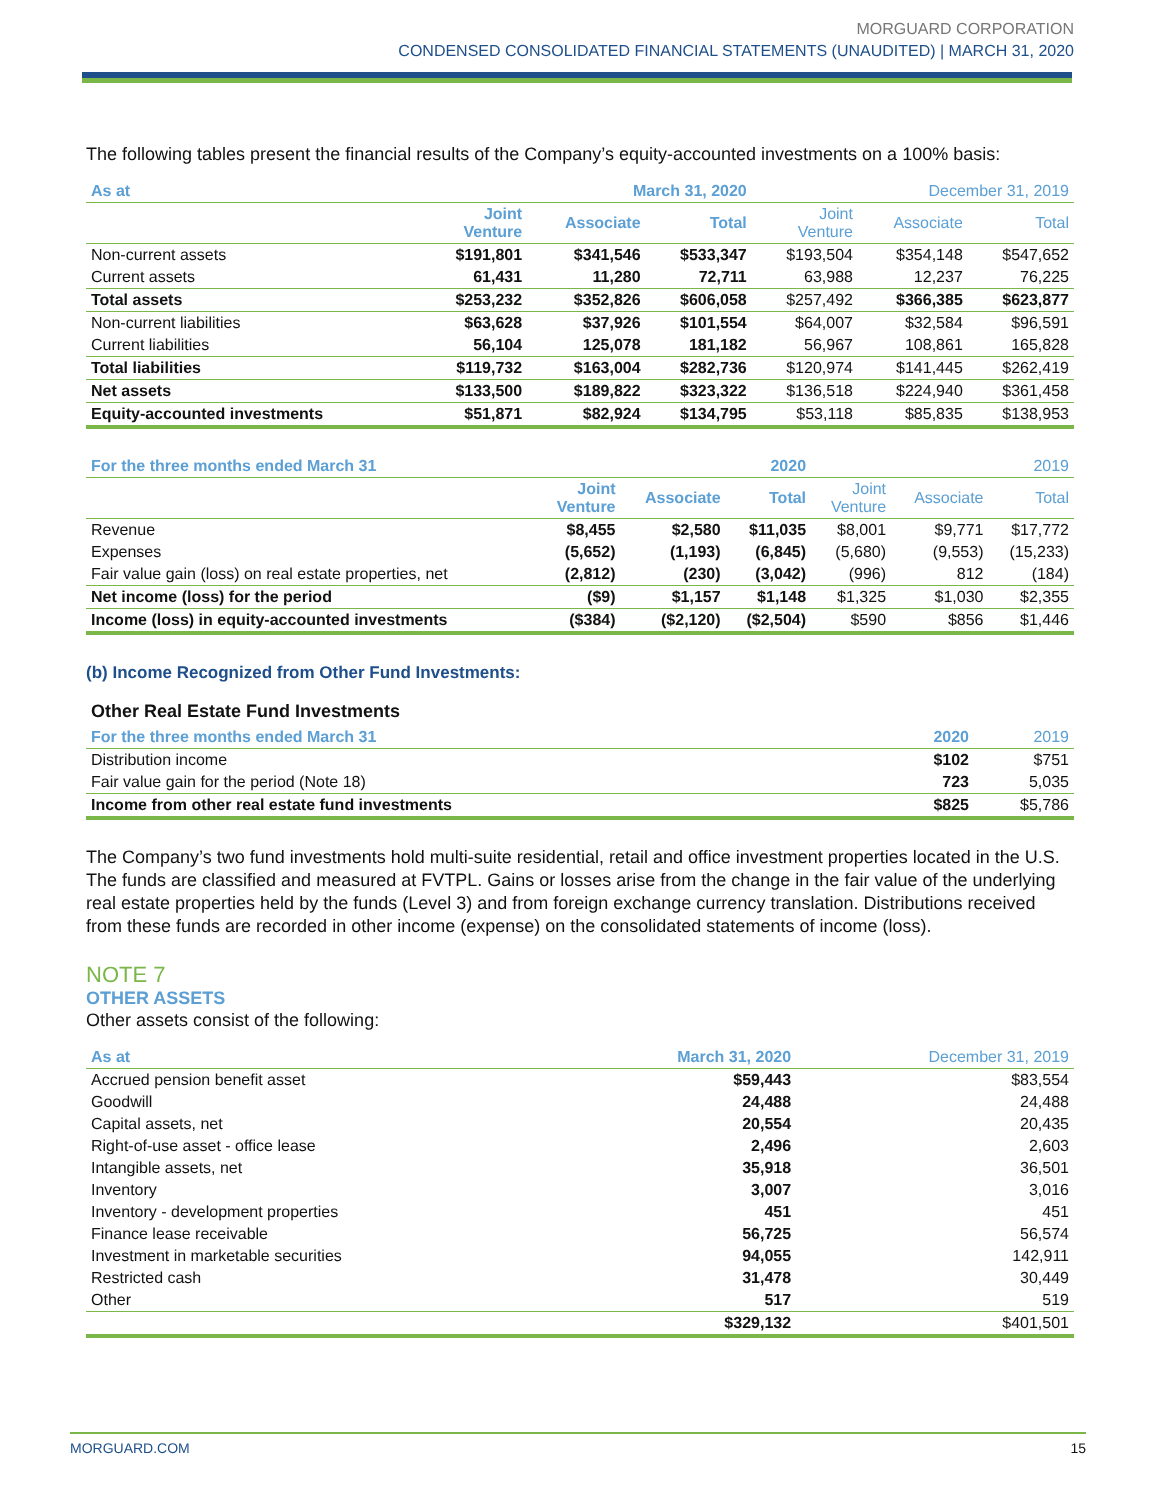MORGUARD CORPORATION
CONDENSED CONSOLIDATED FINANCIAL STATEMENTS (UNAUDITED) | MARCH 31, 2020
The following tables present the financial results of the Company’s equity-accounted investments on a 100% basis:
| As at | March 31, 2020 | | | December 31, 2019 | | |
| --- | --- | --- | --- | --- | --- | --- |
| | Joint Venture | Associate | Total | Joint Venture | Associate | Total |
| Non-current assets | $191,801 | $341,546 | $533,347 | $193,504 | $354,148 | $547,652 |
| Current assets | 61,431 | 11,280 | 72,711 | 63,988 | 12,237 | 76,225 |
| Total assets | $253,232 | $352,826 | $606,058 | $257,492 | $366,385 | $623,877 |
| Non-current liabilities | $63,628 | $37,926 | $101,554 | $64,007 | $32,584 | $96,591 |
| Current liabilities | 56,104 | 125,078 | 181,182 | 56,967 | 108,861 | 165,828 |
| Total liabilities | $119,732 | $163,004 | $282,736 | $120,974 | $141,445 | $262,419 |
| Net assets | $133,500 | $189,822 | $323,322 | $136,518 | $224,940 | $361,458 |
| Equity-accounted investments | $51,871 | $82,924 | $134,795 | $53,118 | $85,835 | $138,953 |
| For the three months ended March 31 | 2020 | | | 2019 | | |
| --- | --- | --- | --- | --- | --- | --- |
| | Joint Venture | Associate | Total | Joint Venture | Associate | Total |
| Revenue | $8,455 | $2,580 | $11,035 | $8,001 | $9,771 | $17,772 |
| Expenses | (5,652) | (1,193) | (6,845) | (5,680) | (9,553) | (15,233) |
| Fair value gain (loss) on real estate properties, net | (2,812) | (230) | (3,042) | (996) | 812 | (184) |
| Net income (loss) for the period | ($9) | $1,157 | $1,148 | $1,325 | $1,030 | $2,355 |
| Income (loss) in equity-accounted investments | ($384) | ($2,120) | ($2,504) | $590 | $856 | $1,446 |
(b) Income Recognized from Other Fund Investments:
Other Real Estate Fund Investments
| For the three months ended March 31 | 2020 | 2019 |
| --- | --- | --- |
| Distribution income | $102 | $751 |
| Fair value gain for the period (Note 18) | 723 | 5,035 |
| Income from other real estate fund investments | $825 | $5,786 |
The Company’s two fund investments hold multi-suite residential, retail and office investment properties located in the U.S. The funds are classified and measured at FVTPL. Gains or losses arise from the change in the fair value of the underlying real estate properties held by the funds (Level 3) and from foreign exchange currency translation. Distributions received from these funds are recorded in other income (expense) on the consolidated statements of income (loss).
NOTE 7
OTHER ASSETS
Other assets consist of the following:
| As at | March 31, 2020 | December 31, 2019 |
| --- | --- | --- |
| Accrued pension benefit asset | $59,443 | $83,554 |
| Goodwill | 24,488 | 24,488 |
| Capital assets, net | 20,554 | 20,435 |
| Right-of-use asset - office lease | 2,496 | 2,603 |
| Intangible assets, net | 35,918 | 36,501 |
| Inventory | 3,007 | 3,016 |
| Inventory - development properties | 451 | 451 |
| Finance lease receivable | 56,725 | 56,574 |
| Investment in marketable securities | 94,055 | 142,911 |
| Restricted cash | 31,478 | 30,449 |
| Other | 517 | 519 |
| | $329,132 | $401,501 |
MORGUARD.COM 15